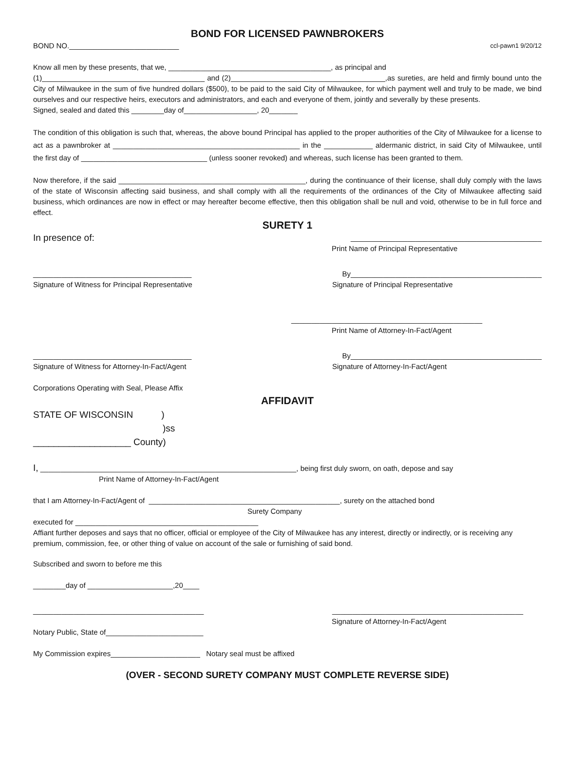BOND FOR LICENSED PAWNBROKERS
BOND NO.___________________________ ccl-pawn1 9/20/12
Know all men by these presents, that we, ________________________________________, as principal and
(1)________________________________________ and (2)______________________________________,as sureties, are held and firmly bound unto the City of Milwaukee in the sum of five hundred dollars ($500), to be paid to the said City of Milwaukee, for which payment well and truly to be made, we bind ourselves and our respective heirs, executors and administrators, and each and everyone of them, jointly and severally by these presents. Signed, sealed and dated this ________day of__________________, 20_______
The condition of this obligation is such that, whereas, the above bound Principal has applied to the proper authorities of the City of Milwaukee for a license to act as a pawnbroker at ______________________________________________ in the ____________ aldermanic district, in said City of Milwaukee, until the first day of _______________________________ (unless sooner revoked) and whereas, such license has been granted to them.
Now therefore, if the said ______________________________________________, during the continuance of their license, shall duly comply with the laws of the state of Wisconsin affecting said business, and shall comply with all the requirements of the ordinances of the City of Milwaukee affecting said business, which ordinances are now in effect or may hereafter become effective, then this obligation shall be null and void, otherwise to be in full force and effect.
SURETY 1
In presence of: _______________________________________________
Print Name of Principal Representative
_______________________________________ By_______________________________________________
Signature of Witness for Principal Representative Signature of Principal Representative
_______________________________________________
Print Name of Attorney-In-Fact/Agent
_______________________________________ By_______________________________________________
Signature of Witness for Attorney-In-Fact/Agent Signature of Attorney-In-Fact/Agent
Corporations Operating with Seal, Please Affix
AFFIDAVIT
STATE OF WISCONSIN )
)ss
___________________ County)
I, _______________________________________________________________, being first duly sworn, on oath, depose and say
Print Name of Attorney-In-Fact/Agent
that I am Attorney-In-Fact/Agent of _______________________________________________, surety on the attached bond
Surety Company
executed for _____________________________________________
Affiant further deposes and says that no officer, official or employee of the City of Milwaukee has any interest, directly or indirectly, or is receiving any premium, commission, fee, or other thing of value on account of the sale or furnishing of said bond.
Subscribed and sworn to before me this
________day of _____________________,20____
__________________________________________ _______________________________________________
Signature of Attorney-In-Fact/Agent
Notary Public, State of________________________
My Commission expires______________________ Notary seal must be affixed
(OVER - SECOND SURETY COMPANY MUST COMPLETE REVERSE SIDE)